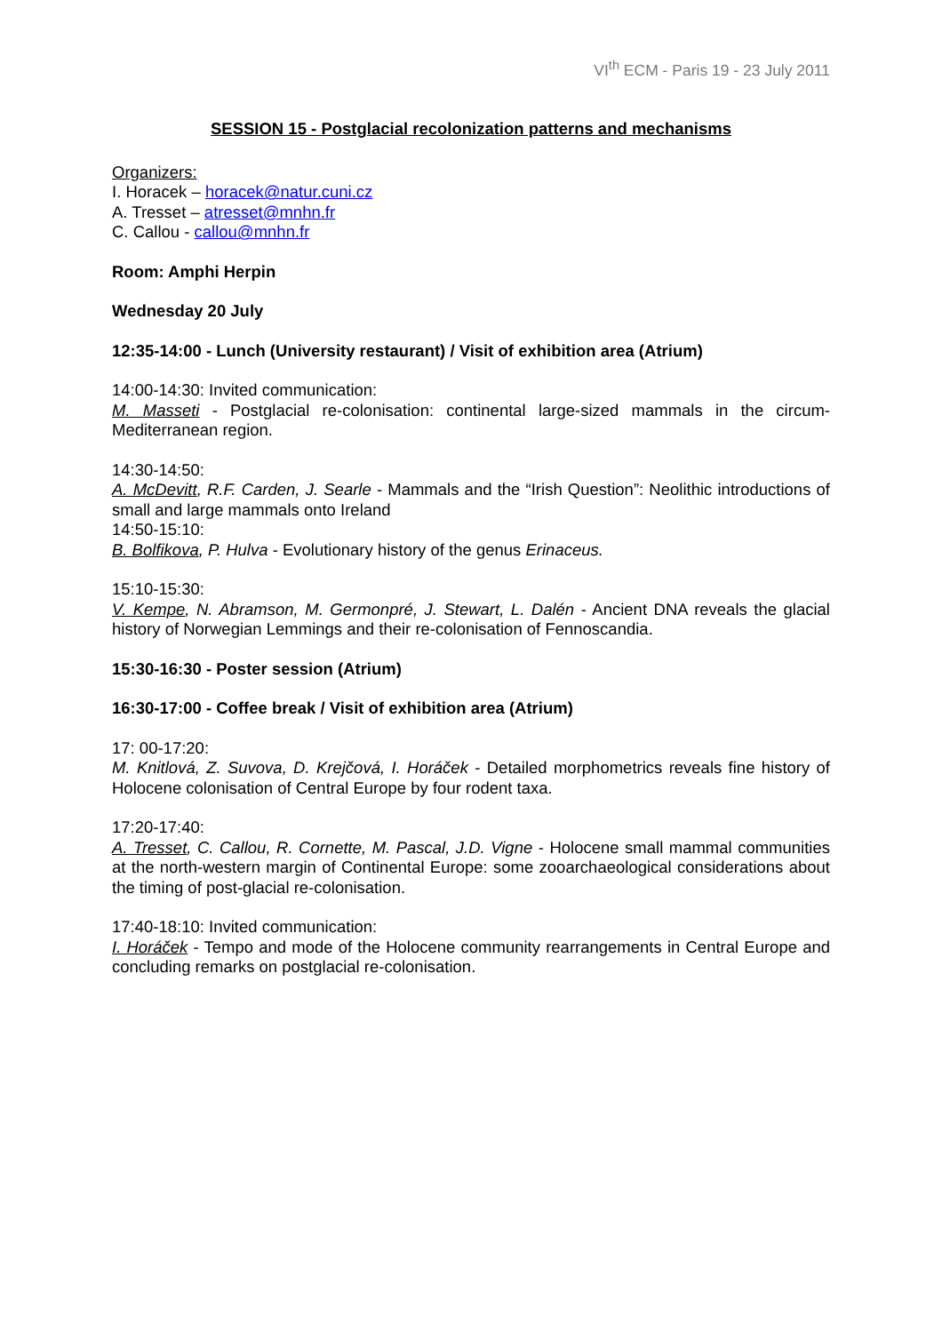VI<sup>th</sup> ECM - Paris 19 - 23 July 2011
SESSION 15 - Postglacial recolonization patterns and mechanisms
Organizers:
I. Horacek – horacek@natur.cuni.cz
A. Tresset – atresset@mnhn.fr
C. Callou - callou@mnhn.fr
Room: Amphi Herpin
Wednesday 20 July
12:35-14:00 - Lunch (University restaurant) / Visit of exhibition area (Atrium)
14:00-14:30: Invited communication:
M. Masseti - Postglacial re-colonisation: continental large-sized mammals in the circum-Mediterranean region.
14:30-14:50:
A. McDevitt, R.F. Carden, J. Searle - Mammals and the “Irish Question”: Neolithic introductions of small and large mammals onto Ireland
14:50-15:10:
B. Bolfikova, P. Hulva - Evolutionary history of the genus Erinaceus.
15:10-15:30:
V. Kempe, N. Abramson, M. Germonpré, J. Stewart, L. Dalén - Ancient DNA reveals the glacial history of Norwegian Lemmings and their re-colonisation of Fennoscandia.
15:30-16:30 - Poster session (Atrium)
16:30-17:00 - Coffee break / Visit of exhibition area (Atrium)
17: 00-17:20:
M. Knitlová, Z. Suvova, D. Krejčová, I. Horáček - Detailed morphometrics reveals fine history of Holocene colonisation of Central Europe by four rodent taxa.
17:20-17:40:
A. Tresset, C. Callou, R. Cornette, M. Pascal, J.D. Vigne - Holocene small mammal communities at the north-western margin of Continental Europe: some zooarchaeological considerations about the timing of post-glacial re-colonisation.
17:40-18:10: Invited communication:
I. Horáček - Tempo and mode of the Holocene community rearrangements in Central Europe and concluding remarks on postglacial re-colonisation.